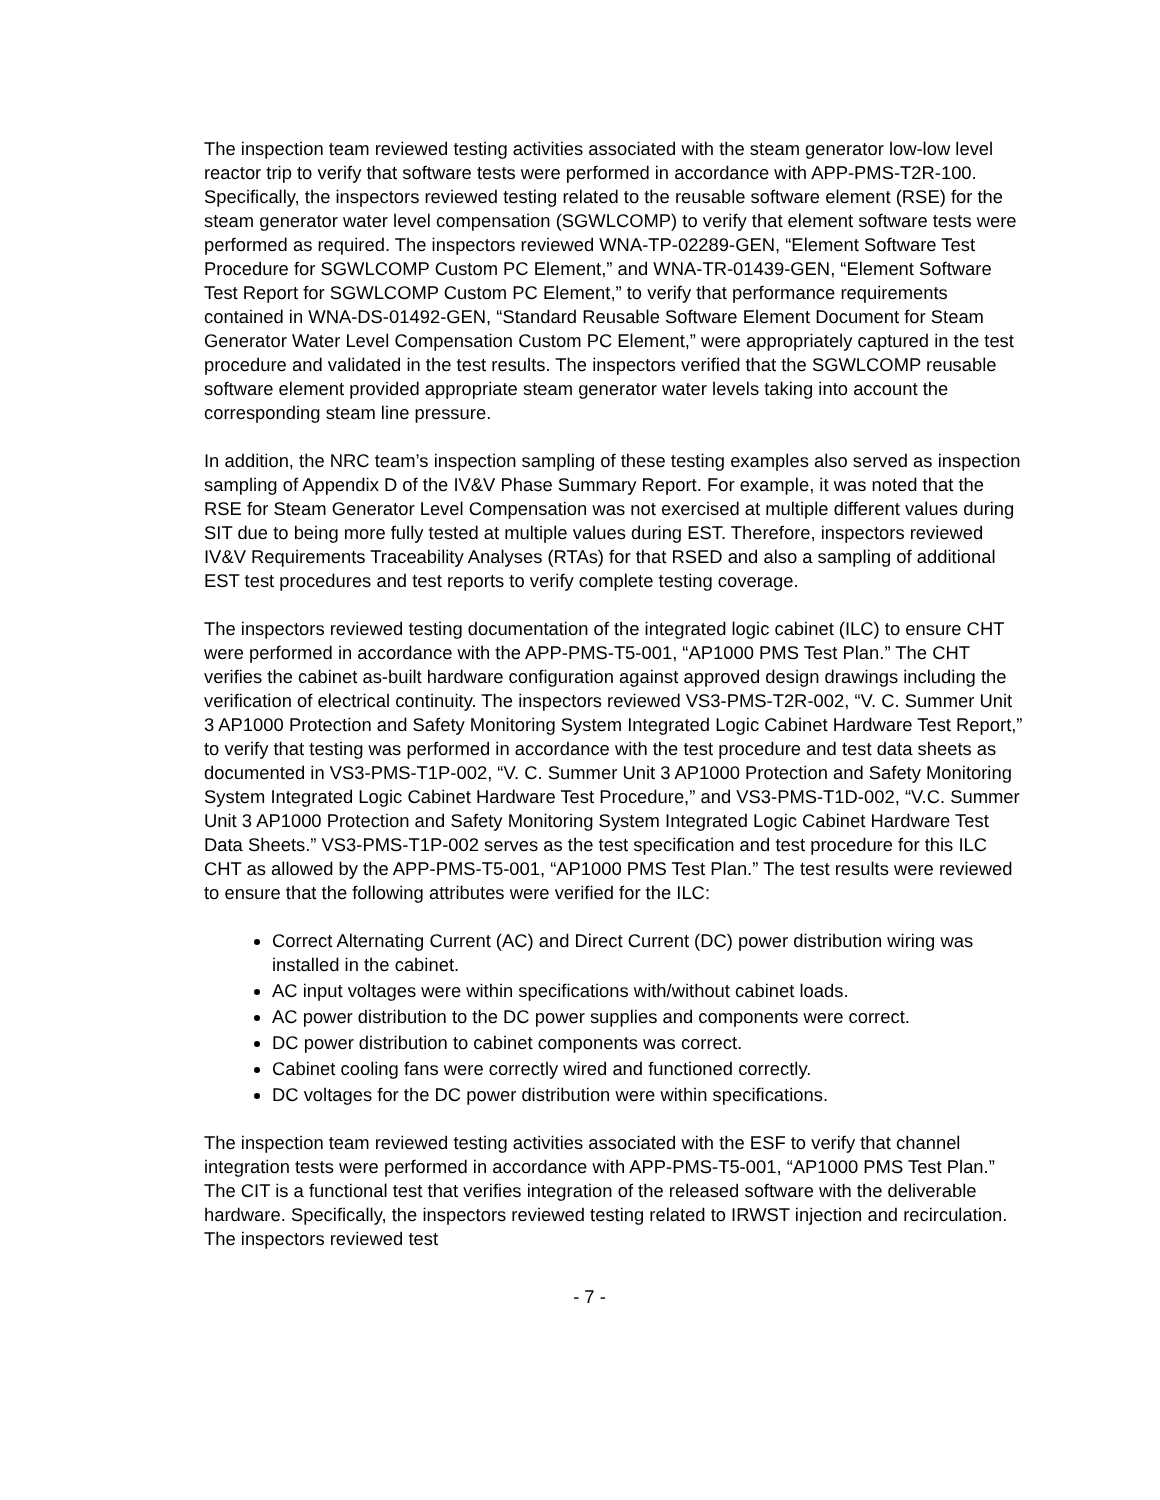The inspection team reviewed testing activities associated with the steam generator low-low level reactor trip to verify that software tests were performed in accordance with APP-PMS-T2R-100. Specifically, the inspectors reviewed testing related to the reusable software element (RSE) for the steam generator water level compensation (SGWLCOMP) to verify that element software tests were performed as required. The inspectors reviewed WNA-TP-02289-GEN, “Element Software Test Procedure for SGWLCOMP Custom PC Element,” and WNA-TR-01439-GEN, “Element Software Test Report for SGWLCOMP Custom PC Element,” to verify that performance requirements contained in WNA-DS-01492-GEN, “Standard Reusable Software Element Document for Steam Generator Water Level Compensation Custom PC Element,” were appropriately captured in the test procedure and validated in the test results. The inspectors verified that the SGWLCOMP reusable software element provided appropriate steam generator water levels taking into account the corresponding steam line pressure.
In addition, the NRC team’s inspection sampling of these testing examples also served as inspection sampling of Appendix D of the IV&V Phase Summary Report. For example, it was noted that the RSE for Steam Generator Level Compensation was not exercised at multiple different values during SIT due to being more fully tested at multiple values during EST. Therefore, inspectors reviewed IV&V Requirements Traceability Analyses (RTAs) for that RSED and also a sampling of additional EST test procedures and test reports to verify complete testing coverage.
The inspectors reviewed testing documentation of the integrated logic cabinet (ILC) to ensure CHT were performed in accordance with the APP-PMS-T5-001, “AP1000 PMS Test Plan.” The CHT verifies the cabinet as-built hardware configuration against approved design drawings including the verification of electrical continuity. The inspectors reviewed VS3-PMS-T2R-002, “V. C. Summer Unit 3 AP1000 Protection and Safety Monitoring System Integrated Logic Cabinet Hardware Test Report,” to verify that testing was performed in accordance with the test procedure and test data sheets as documented in VS3-PMS-T1P-002, “V. C. Summer Unit 3 AP1000 Protection and Safety Monitoring System Integrated Logic Cabinet Hardware Test Procedure,” and VS3-PMS-T1D-002, “V.C. Summer Unit 3 AP1000 Protection and Safety Monitoring System Integrated Logic Cabinet Hardware Test Data Sheets.” VS3-PMS-T1P-002 serves as the test specification and test procedure for this ILC CHT as allowed by the APP-PMS-T5-001, “AP1000 PMS Test Plan.” The test results were reviewed to ensure that the following attributes were verified for the ILC:
Correct Alternating Current (AC) and Direct Current (DC) power distribution wiring was installed in the cabinet.
AC input voltages were within specifications with/without cabinet loads.
AC power distribution to the DC power supplies and components were correct.
DC power distribution to cabinet components was correct.
Cabinet cooling fans were correctly wired and functioned correctly.
DC voltages for the DC power distribution were within specifications.
The inspection team reviewed testing activities associated with the ESF to verify that channel integration tests were performed in accordance with APP-PMS-T5-001, “AP1000 PMS Test Plan.” The CIT is a functional test that verifies integration of the released software with the deliverable hardware. Specifically, the inspectors reviewed testing related to IRWST injection and recirculation. The inspectors reviewed test
- 7 -